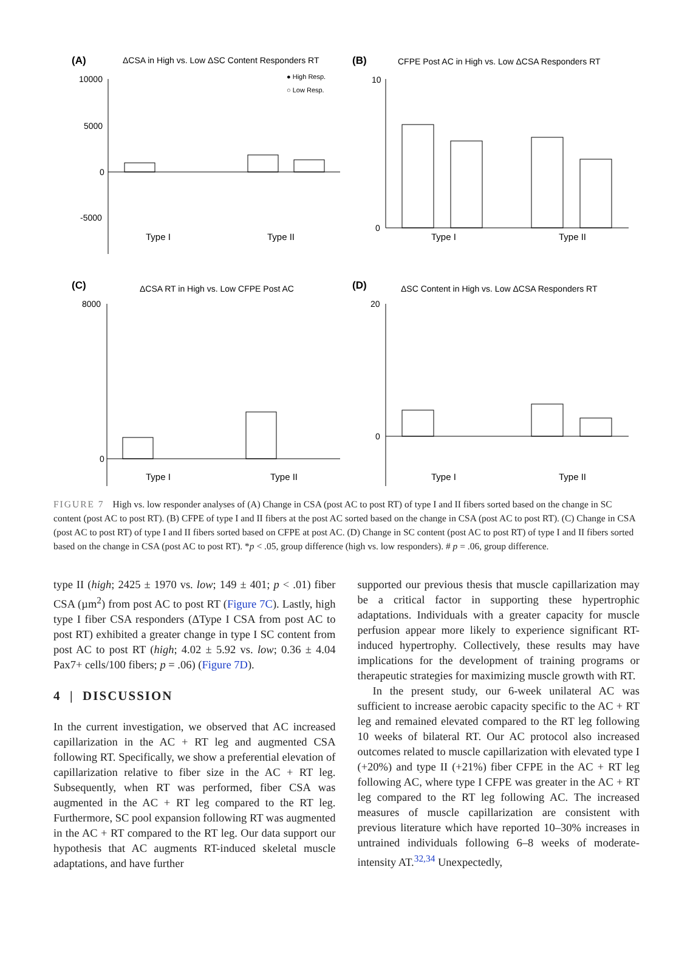(A)
ΔCSA in High vs. Low ΔSC Content Responders RT
● High Resp.
○ Low Resp.
10000
5000
0
-5000
Type I
Type II
(B)
CFPE Post AC in High vs. Low ΔCSA Responders RT
10
0
Type I
Type II
(C)
ΔCSA RT in High vs. Low CFPE Post AC
8000
0
Type I
Type II
(D)
ΔSC Content in High vs. Low ΔCSA Responders RT
20
0
Type I
Type II
FIGURE 7 High vs. low responder analyses of (A) Change in CSA (post AC to post RT) of type I and II fibers sorted based on the change in SC content (post AC to post RT). (B) CFPE of type I and II fibers at the post AC sorted based on the change in CSA (post AC to post RT). (C) Change in CSA (post AC to post RT) of type I and II fibers sorted based on CFPE at post AC. (D) Change in SC content (post AC to post RT) of type I and II fibers sorted based on the change in CSA (post AC to post RT). *p < .05, group difference (high vs. low responders). # p = .06, group difference.
type II (high; 2425 ± 1970 vs. low; 149 ± 401; p < .01) fiber CSA (µm<sup>2</sup>) from post AC to post RT (Figure 7C). Lastly, high type I fiber CSA responders (ΔType I CSA from post AC to post RT) exhibited a greater change in type I SC content from post AC to post RT (high; 4.02 ± 5.92 vs. low; 0.36 ± 4.04 Pax7+ cells/100 fibers; p = .06) (Figure 7D).
4 | DISCUSSION
In the current investigation, we observed that AC increased capillarization in the AC + RT leg and augmented CSA following RT. Specifically, we show a preferential elevation of capillarization relative to fiber size in the AC + RT leg. Subsequently, when RT was performed, fiber CSA was augmented in the AC + RT leg compared to the RT leg. Furthermore, SC pool expansion following RT was augmented in the AC + RT compared to the RT leg. Our data support our hypothesis that AC augments RT-induced skeletal muscle adaptations, and have further
supported our previous thesis that muscle capillarization may be a critical factor in supporting these hypertrophic adaptations. Individuals with a greater capacity for muscle perfusion appear more likely to experience significant RT-induced hypertrophy. Collectively, these results may have implications for the development of training programs or therapeutic strategies for maximizing muscle growth with RT.
In the present study, our 6-week unilateral AC was sufficient to increase aerobic capacity specific to the AC + RT leg and remained elevated compared to the RT leg following 10 weeks of bilateral RT. Our AC protocol also increased outcomes related to muscle capillarization with elevated type I (+20%) and type II (+21%) fiber CFPE in the AC + RT leg following AC, where type I CFPE was greater in the AC + RT leg compared to the RT leg following AC. The increased measures of muscle capillarization are consistent with previous literature which have reported 10–30% increases in untrained individuals following 6–8 weeks of moderate-intensity AT.<sup>32,34</sup> Unexpectedly,